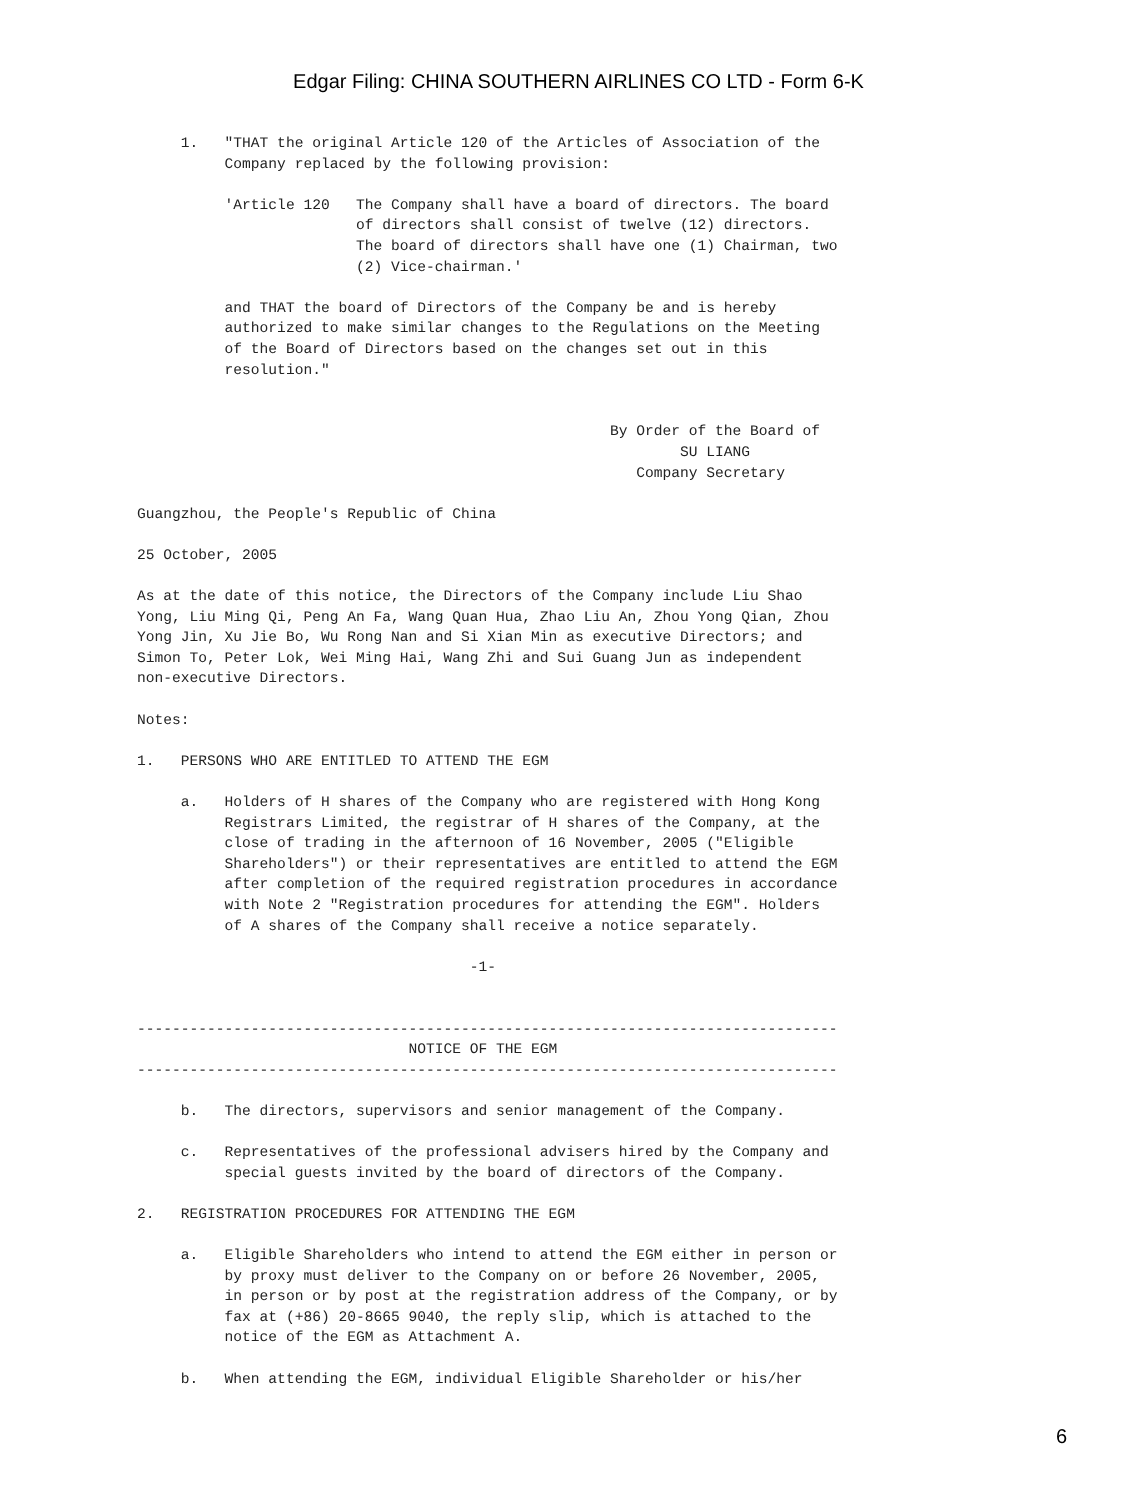Edgar Filing: CHINA SOUTHERN AIRLINES CO LTD - Form 6-K
     1.   "THAT the original Article 120 of the Articles of Association of the
          Company replaced by the following provision:

          'Article 120   The Company shall have a board of directors. The board
                         of directors shall consist of twelve (12) directors.
                         The board of directors shall have one (1) Chairman, two
                         (2) Vice-chairman.'

          and THAT the board of Directors of the Company be and is hereby
          authorized to make similar changes to the Regulations on the Meeting
          of the Board of Directors based on the changes set out in this
          resolution."


                                                      By Order of the Board of
                                                              SU LIANG
                                                         Company Secretary

Guangzhou, the People's Republic of China

25 October, 2005

As at the date of this notice, the Directors of the Company include Liu Shao
Yong, Liu Ming Qi, Peng An Fa, Wang Quan Hua, Zhao Liu An, Zhou Yong Qian, Zhou
Yong Jin, Xu Jie Bo, Wu Rong Nan and Si Xian Min as executive Directors; and
Simon To, Peter Lok, Wei Ming Hai, Wang Zhi and Sui Guang Jun as independent
non-executive Directors.

Notes:

1.   PERSONS WHO ARE ENTITLED TO ATTEND THE EGM

     a.   Holders of H shares of the Company who are registered with Hong Kong
          Registrars Limited, the registrar of H shares of the Company, at the
          close of trading in the afternoon of 16 November, 2005 ("Eligible
          Shareholders") or their representatives are entitled to attend the EGM
          after completion of the required registration procedures in accordance
          with Note 2 "Registration procedures for attending the EGM". Holders
          of A shares of the Company shall receive a notice separately.

                                      -1-


--------------------------------------------------------------------------------
                               NOTICE OF THE EGM
--------------------------------------------------------------------------------

     b.   The directors, supervisors and senior management of the Company.

     c.   Representatives of the professional advisers hired by the Company and
          special guests invited by the board of directors of the Company.

2.   REGISTRATION PROCEDURES FOR ATTENDING THE EGM

     a.   Eligible Shareholders who intend to attend the EGM either in person or
          by proxy must deliver to the Company on or before 26 November, 2005,
          in person or by post at the registration address of the Company, or by
          fax at (+86) 20-8665 9040, the reply slip, which is attached to the
          notice of the EGM as Attachment A.

     b.   When attending the EGM, individual Eligible Shareholder or his/her
6